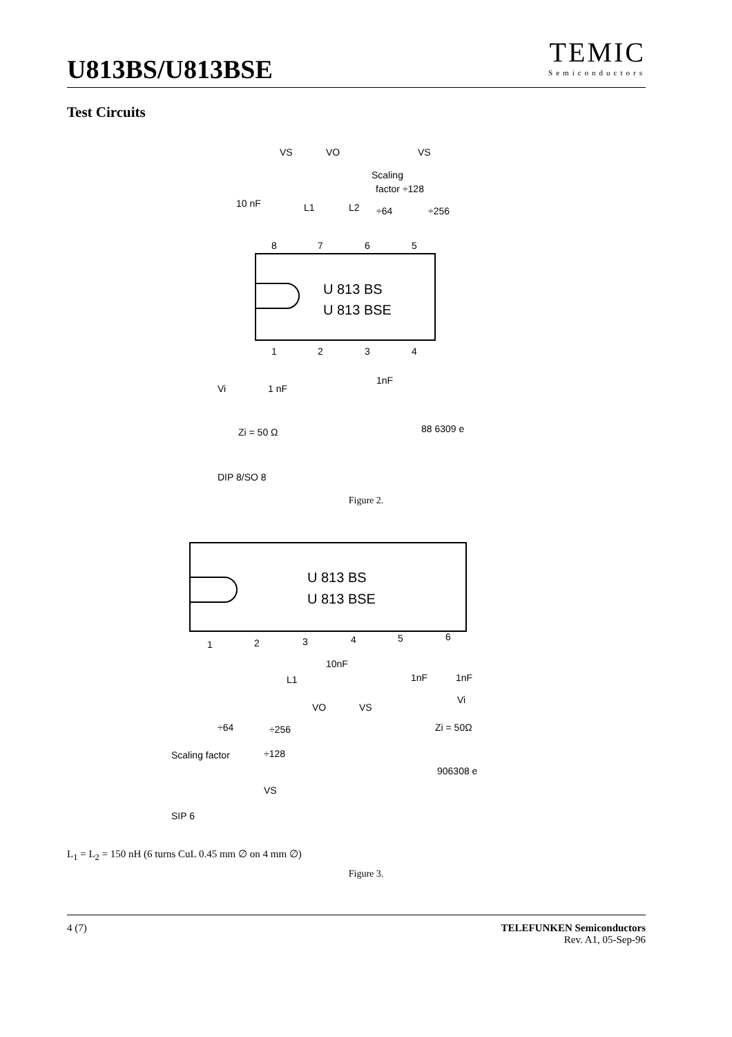U813BS/U813BSE
TEMIC
Semiconductors
Test Circuits
U 813 BS
U 813 BSE
VS
VO
VS
Scaling
factor ÷128
10 nF
L1
L2
÷64
÷256
8
7
6
5
1
2
3
4
1nF
1 nF
Vi
Zi = 50 Ω
88 6309 e
DIP 8/SO 8
Figure 2.
U 813 BS
U 813 BSE
1
2
3
4
5
6
10nF
L1
1nF
1nF
VO
VS
Vi
Zi = 50Ω
÷64
÷256
Scaling factor
÷128
906308 e
VS
SIP 6
L<sub>1</sub> = L<sub>2</sub> = 150 nH (6 turns CuL 0.45 mm ∅ on 4 mm ∅)
Figure 3.
4 (7) TELEFUNKEN Semiconductors
Rev. A1, 05-Sep-96